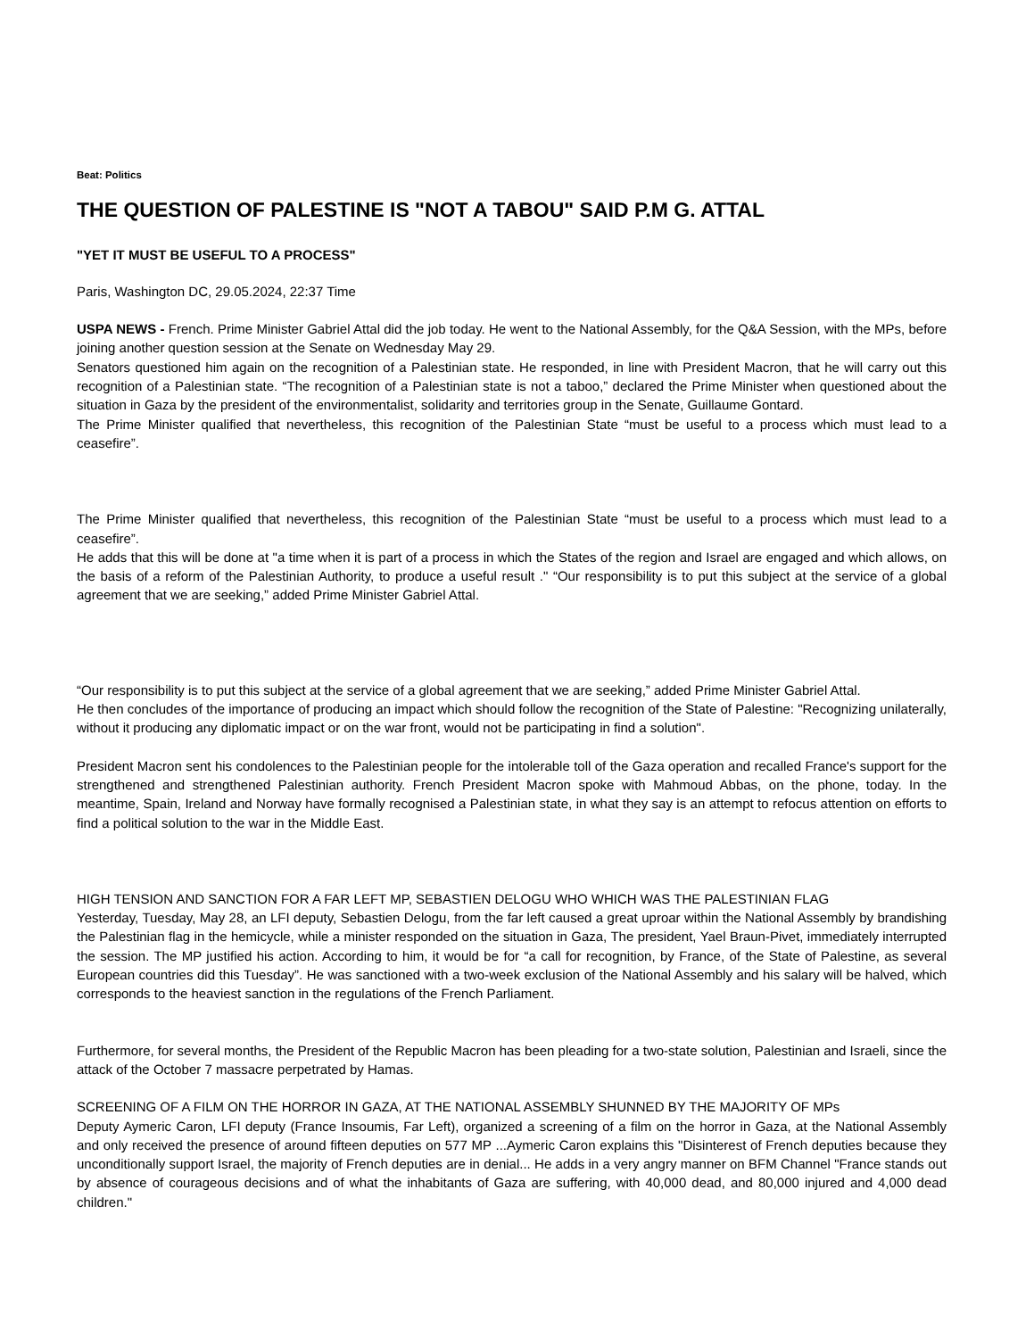Beat: Politics
THE QUESTION OF PALESTINE IS "NOT A TABOU" SAID P.M G. ATTAL
"YET IT MUST BE USEFUL TO A PROCESS"
Paris, Washington DC, 29.05.2024, 22:37 Time
USPA NEWS - French. Prime Minister Gabriel Attal did the job today. He went to the National Assembly, for the Q&A Session, with the MPs, before joining another question session at the Senate on Wednesday May 29.
Senators questioned him again on the recognition of a Palestinian state. He responded, in line with President Macron, that he will carry out this recognition of a Palestinian state. “The recognition of a Palestinian state is not a taboo,” declared the Prime Minister when questioned about the situation in Gaza by the president of the environmentalist, solidarity and territories group in the Senate, Guillaume Gontard.
The Prime Minister qualified that nevertheless, this recognition of the Palestinian State “must be useful to a process which must lead to a ceasefire”.
The Prime Minister qualified that nevertheless, this recognition of the Palestinian State “must be useful to a process which must lead to a ceasefire”.
He adds that this will be done at "a time when it is part of a process in which the States of the region and Israel are engaged and which allows, on the basis of a reform of the Palestinian Authority, to produce a useful result ." “Our responsibility is to put this subject at the service of a global agreement that we are seeking,” added Prime Minister Gabriel Attal.
“Our responsibility is to put this subject at the service of a global agreement that we are seeking,” added Prime Minister Gabriel Attal.
He then concludes of the importance of producing an impact which should follow the recognition of the State of Palestine: "Recognizing unilaterally, without it producing any diplomatic impact or on the war front, would not be participating in find a solution".
President Macron sent his condolences to the Palestinian people for the intolerable toll of the Gaza operation and recalled France's support for the strengthened and strengthened Palestinian authority. French President Macron spoke with Mahmoud Abbas, on the phone, today. In the meantime, Spain, Ireland and Norway have formally recognised a Palestinian state, in what they say is an attempt to refocus attention on efforts to find a political solution to the war in the Middle East.
HIGH TENSION AND SANCTION FOR A FAR LEFT MP, SEBASTIEN DELOGU WHO WHICH WAS THE PALESTINIAN FLAG
Yesterday, Tuesday, May 28, an LFI deputy, Sebastien Delogu, from the far left caused a great uproar within the National Assembly by brandishing the Palestinian flag in the hemicycle, while a minister responded on the situation in Gaza, The president, Yael Braun-Pivet, immediately interrupted the session. The MP justified his action. According to him, it would be for “a call for recognition, by France, of the State of Palestine, as several European countries did this Tuesday”. He was sanctioned with a two-week exclusion of the National Assembly and his salary will be halved, which corresponds to the heaviest sanction in the regulations of the French Parliament.
Furthermore, for several months, the President of the Republic Macron has been pleading for a two-state solution, Palestinian and Israeli, since the attack of the October 7 massacre perpetrated by Hamas.
SCREENING OF A FILM ON THE HORROR IN GAZA, AT THE NATIONAL ASSEMBLY SHUNNED BY THE MAJORITY OF MPs
Deputy Aymeric Caron, LFI deputy (France Insoumis, Far Left), organized a screening of a film on the horror in Gaza, at the National Assembly and only received the presence of around fifteen deputies on 577 MP ...Aymeric Caron explains this "Disinterest of French deputies because they unconditionally support Israel, the majority of French deputies are in denial... He adds in a very angry manner on BFM Channel "France stands out by absence of courageous decisions and of what the inhabitants of Gaza are suffering, with 40,000 dead, and 80,000 injured and 4,000 dead children."